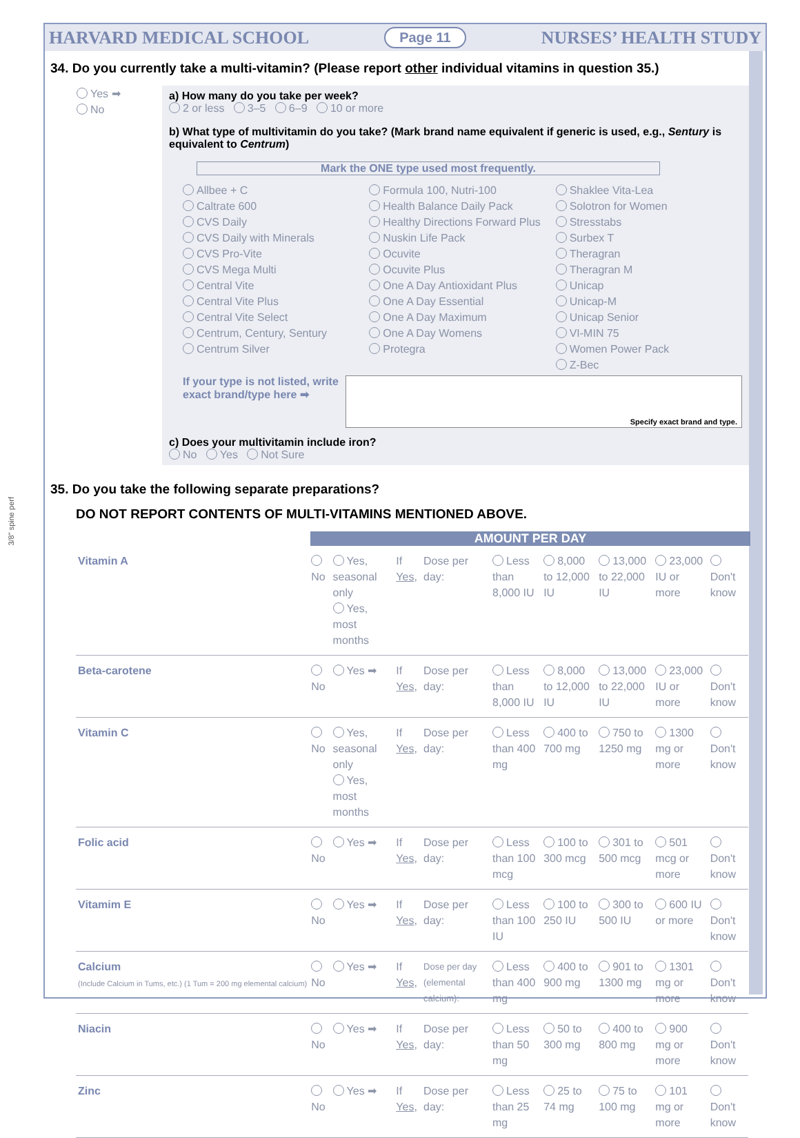HARVARD MEDICAL SCHOOL Page 11 NURSES’ HEALTH STUDY
34. Do you currently take a multi-vitamin? (Please report other individual vitamins in question 35.)
Yes ➡
No
a) How many do you take per week?
2 or less 3–5 6–9 10 or more
b) What type of multivitamin do you take? (Mark brand name equivalent if generic is used, e.g., Sentury is equivalent to Centrum)
Mark the ONE type used most frequently.
Allbee + C
Caltrate 600
CVS Daily
CVS Daily with Minerals
CVS Pro-Vite
CVS Mega Multi
Central Vite
Central Vite Plus
Central Vite Select
Centrum, Century, Sentury
Centrum Silver
Formula 100, Nutri-100
Health Balance Daily Pack
Healthy Directions Forward Plus
Nuskin Life Pack
Ocuvite
Ocuvite Plus
One A Day Antioxidant Plus
One A Day Essential
One A Day Maximum
One A Day Womens
Protegra
Shaklee Vita-Lea
Solotron for Women
Stresstabs
Surbex T
Theragran
Theragran M
Unicap
Unicap-M
Unicap Senior
VI-MIN 75
Women Power Pack
Z-Bec
If your type is not listed, write exact brand/type here ➡
Specify exact brand and type.
c) Does your multivitamin include iron?
No Yes Not Sure
35. Do you take the following separate preparations?
DO NOT REPORT CONTENTS OF MULTI-VITAMINS MENTIONED ABOVE.
AMOUNT PER DAY
| Vitamin A | No | Yes, seasonal only Yes, most months | If Yes , | Dose per day: | Less than 8,000 IU | 8,000 to 12,000 IU | 13,000 to 22,000 IU | 23,000 IU or more | Don't know |
| Beta-carotene | No | Yes ➡ | If Yes , | Dose per day: | Less than 8,000 IU | 8,000 to 12,000 IU | 13,000 to 22,000 IU | 23,000 IU or more | Don't know |
| Vitamin C | No | Yes, seasonal only Yes, most months | If Yes , | Dose per day: | Less than 400 mg | 400 to 700 mg | 750 to 1250 mg | 1300 mg or more | Don't know |
| Folic acid | No | Yes ➡ | If Yes , | Dose per day: | Less than 100 mcg | 100 to 300 mcg | 301 to 500 mcg | 501 mcg or more | Don't know |
| Vitamim E | No | Yes ➡ | If Yes , | Dose per day: | Less than 100 IU | 100 to 250 IU | 300 to 500 IU | 600 IU or more | Don't know |
| Calcium (Include Calcium in Tums, etc.) (1 Tum = 200 mg elemental calcium) | No | Yes ➡ | If Yes , | Dose per day (elemental calcium): | Less than 400 mg | 400 to 900 mg | 901 to 1300 mg | 1301 mg or more | Don't know |
| Niacin | No | Yes ➡ | If Yes , | Dose per day: | Less than 50 mg | 50 to 300 mg | 400 to 800 mg | 900 mg or more | Don't know |
| Zinc | No | Yes ➡ | If Yes , | Dose per day: | Less than 25 mg | 25 to 74 mg | 75 to 100 mg | 101 mg or more | Don't know |
3/8" spine perf